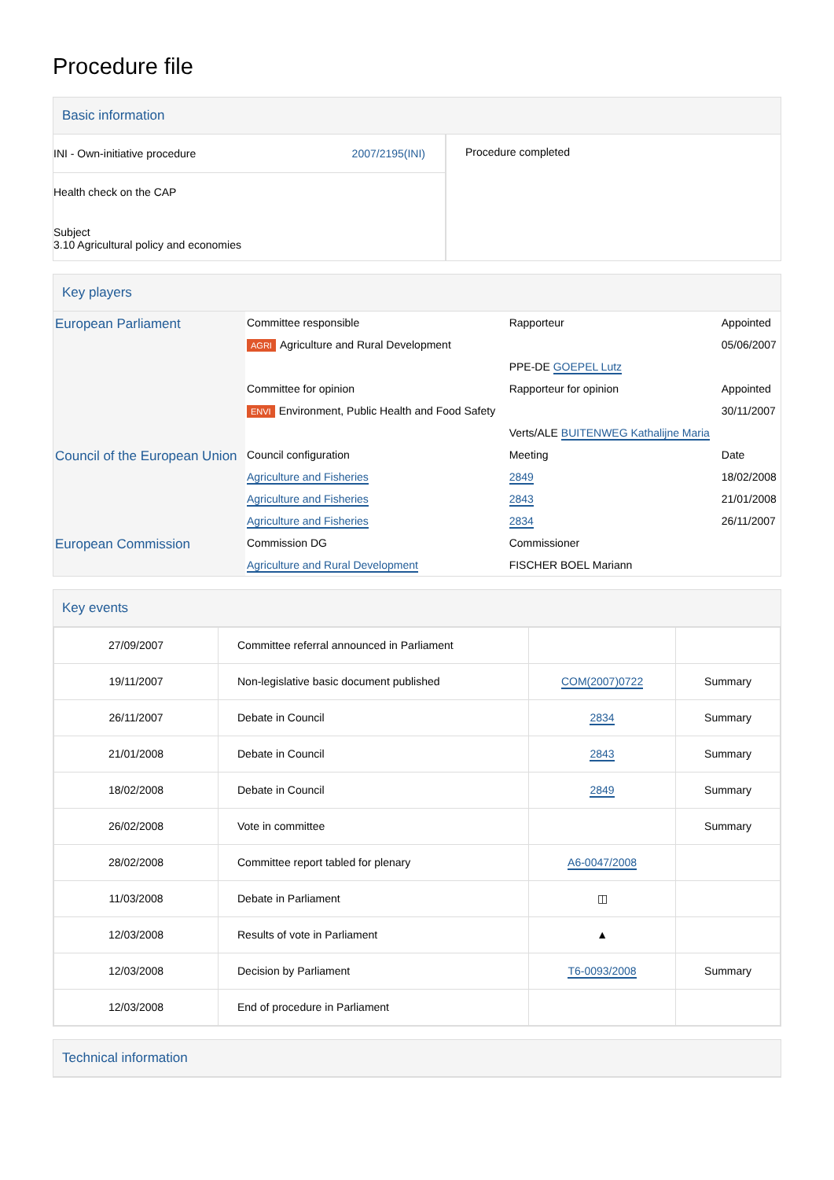Procedure file
Basic information
| INI - Own-initiative procedure 2007/2195(INI) Health check on the CAP Subject 3.10 Agricultural policy and economies | Procedure completed |
Key players
| European Parliament | Committee responsible | Rapporteur | Appointed |
| | AGRI Agriculture and Rural Development | | 05/06/2007 |
| | | PPE-DE GOEPEL Lutz | |
| | Committee for opinion | Rapporteur for opinion | Appointed |
| | ENVI Environment, Public Health and Food Safety | | 30/11/2007 |
| | | Verts/ALE BUITENWEG Kathalijne Maria | |
| Council of the European Union | Council configuration | Meeting | Date |
| | Agriculture and Fisheries | 2849 | 18/02/2008 |
| | Agriculture and Fisheries | 2843 | 21/01/2008 |
| | Agriculture and Fisheries | 2834 | 26/11/2007 |
| European Commission | Commission DG | Commissioner | |
| | Agriculture and Rural Development | FISCHER BOEL Mariann | |
Key events
| 27/09/2007 | Committee referral announced in Parliament | | |
| 19/11/2007 | Non-legislative basic document published | COM(2007)0722 | Summary |
| 26/11/2007 | Debate in Council | 2834 | Summary |
| 21/01/2008 | Debate in Council | 2843 | Summary |
| 18/02/2008 | Debate in Council | 2849 | Summary |
| 26/02/2008 | Vote in committee | | Summary |
| 28/02/2008 | Committee report tabled for plenary | A6-0047/2008 | |
| 11/03/2008 | Debate in Parliament | ◫ | |
| 12/03/2008 | Results of vote in Parliament | ▲ | |
| 12/03/2008 | Decision by Parliament | T6-0093/2008 | Summary |
| 12/03/2008 | End of procedure in Parliament | | |
Technical information